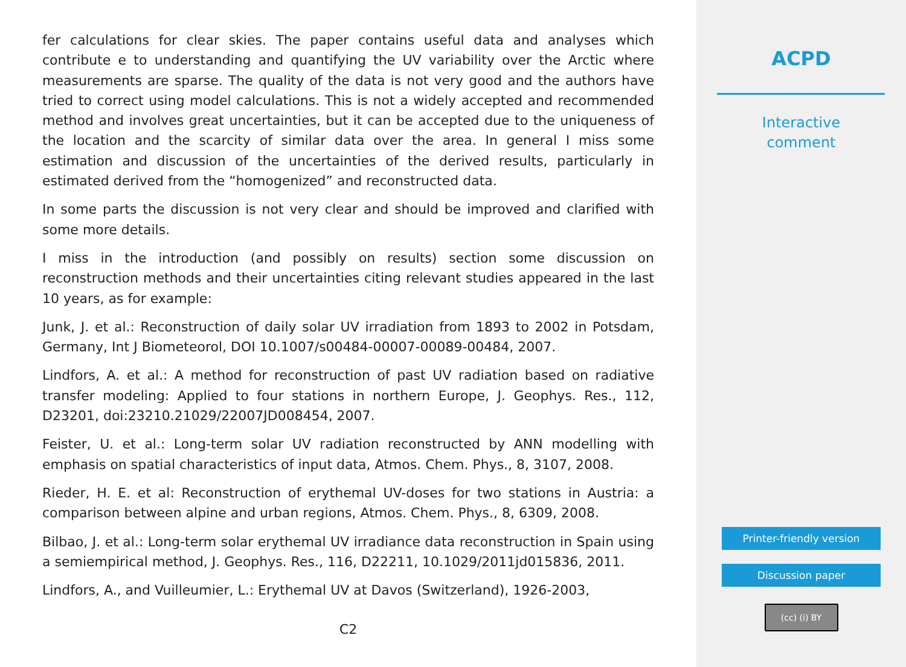fer calculations for clear skies. The paper contains useful data and analyses which contribute e to understanding and quantifying the UV variability over the Arctic where measurements are sparse. The quality of the data is not very good and the authors have tried to correct using model calculations. This is not a widely accepted and recommended method and involves great uncertainties, but it can be accepted due to the uniqueness of the location and the scarcity of similar data over the area. In general I miss some estimation and discussion of the uncertainties of the derived results, particularly in estimated derived from the “homogenized” and reconstructed data.
In some parts the discussion is not very clear and should be improved and clarified with some more details.
I miss in the introduction (and possibly on results) section some discussion on reconstruction methods and their uncertainties citing relevant studies appeared in the last 10 years, as for example:
Junk, J. et al.: Reconstruction of daily solar UV irradiation from 1893 to 2002 in Potsdam, Germany, Int J Biometeorol, DOI 10.1007/s00484-00007-00089-00484, 2007.
Lindfors, A. et al.: A method for reconstruction of past UV radiation based on radiative transfer modeling: Applied to four stations in northern Europe, J. Geophys. Res., 112, D23201, doi:23210.21029/22007JD008454, 2007.
Feister, U. et al.: Long-term solar UV radiation reconstructed by ANN modelling with emphasis on spatial characteristics of input data, Atmos. Chem. Phys., 8, 3107, 2008.
Rieder, H. E. et al: Reconstruction of erythemal UV-doses for two stations in Austria: a comparison between alpine and urban regions, Atmos. Chem. Phys., 8, 6309, 2008.
Bilbao, J. et al.: Long-term solar erythemal UV irradiance data reconstruction in Spain using a semiempirical method, J. Geophys. Res., 116, D22211, 10.1029/2011jd015836, 2011.
Lindfors, A., and Vuilleumier, L.: Erythemal UV at Davos (Switzerland), 1926-2003,
C2
ACPD
Interactive
comment
Printer-friendly version
Discussion paper
(cc) (i) BY